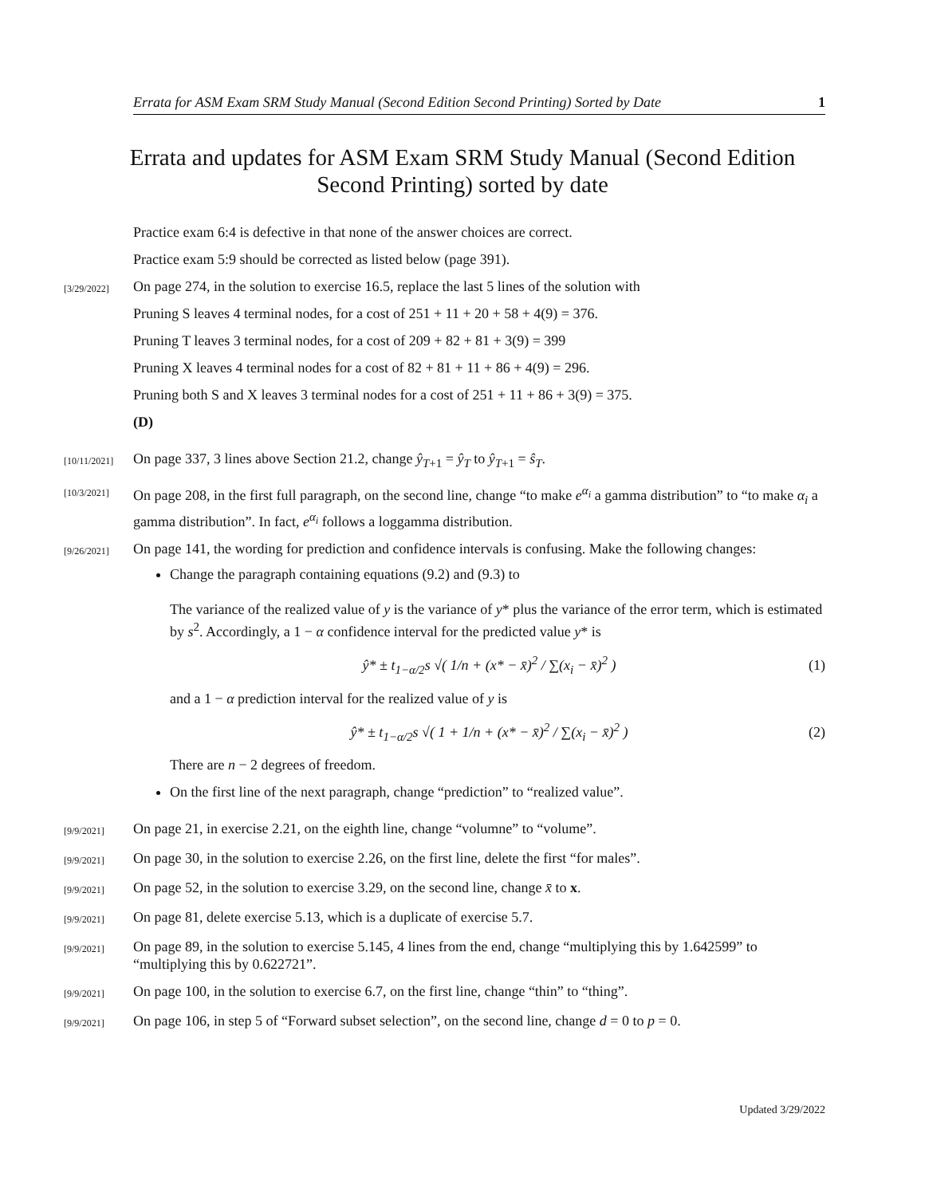Errata for ASM Exam SRM Study Manual (Second Edition Second Printing) Sorted by Date 1
Errata and updates for ASM Exam SRM Study Manual (Second Edition Second Printing) sorted by date
Practice exam 6:4 is defective in that none of the answer choices are correct.
Practice exam 5:9 should be corrected as listed below (page 391).
[3/29/2022]
On page 274, in the solution to exercise 16.5, replace the last 5 lines of the solution with
Pruning S leaves 4 terminal nodes, for a cost of 251 + 11 + 20 + 58 + 4(9) = 376.
Pruning T leaves 3 terminal nodes, for a cost of 209 + 82 + 81 + 3(9) = 399
Pruning X leaves 4 terminal nodes for a cost of 82 + 81 + 11 + 86 + 4(9) = 296.
Pruning both S and X leaves 3 terminal nodes for a cost of 251 + 11 + 86 + 3(9) = 375.
(D)
[10/11/2021]
On page 337, 3 lines above Section 21.2, change ŷ<sub>T+1</sub> = ŷ<sub>T</sub> to ŷ<sub>T+1</sub> = ŝ<sub>T</sub>.
[10/3/2021]
On page 208, in the first full paragraph, on the second line, change “to make e<sup>α<sub>i</sub></sup> a gamma distribution” to “to make α<sub>i</sub> a gamma distribution”. In fact, e<sup>α<sub>i</sub></sup> follows a loggamma distribution.
[9/26/2021]
On page 141, the wording for prediction and confidence intervals is confusing. Make the following changes:
Change the paragraph containing equations (9.2) and (9.3) to
The variance of the realized value of y is the variance of y* plus the variance of the error term, which is estimated by s<sup>2</sup>. Accordingly, a 1 − α confidence interval for the predicted value y* is
ŷ* ± t<sub>1−α/2</sub>s √( 1/n + (x* − x̄)<sup>2</sup> / ∑(x<sub>i</sub> − x̄)<sup>2</sup> ) (1)
and a 1 − α prediction interval for the realized value of y is
ŷ* ± t<sub>1−α/2</sub>s √( 1 + 1/n + (x* − x̄)<sup>2</sup> / ∑(x<sub>i</sub> − x̄)<sup>2</sup> ) (2)
There are n − 2 degrees of freedom.
On the first line of the next paragraph, change “prediction” to “realized value”.
[9/9/2021]
On page 21, in exercise 2.21, on the eighth line, change “volumne” to “volume”.
[9/9/2021]
On page 30, in the solution to exercise 2.26, on the first line, delete the first “for males”.
[9/9/2021]
On page 52, in the solution to exercise 3.29, on the second line, change x̄ to x.
[9/9/2021]
On page 81, delete exercise 5.13, which is a duplicate of exercise 5.7.
[9/9/2021]
On page 89, in the solution to exercise 5.145, 4 lines from the end, change “multiplying this by 1.642599” to “multiplying this by 0.622721”.
[9/9/2021]
On page 100, in the solution to exercise 6.7, on the first line, change “thin” to “thing”.
[9/9/2021]
On page 106, in step 5 of “Forward subset selection”, on the second line, change d = 0 to p = 0.
Updated 3/29/2022